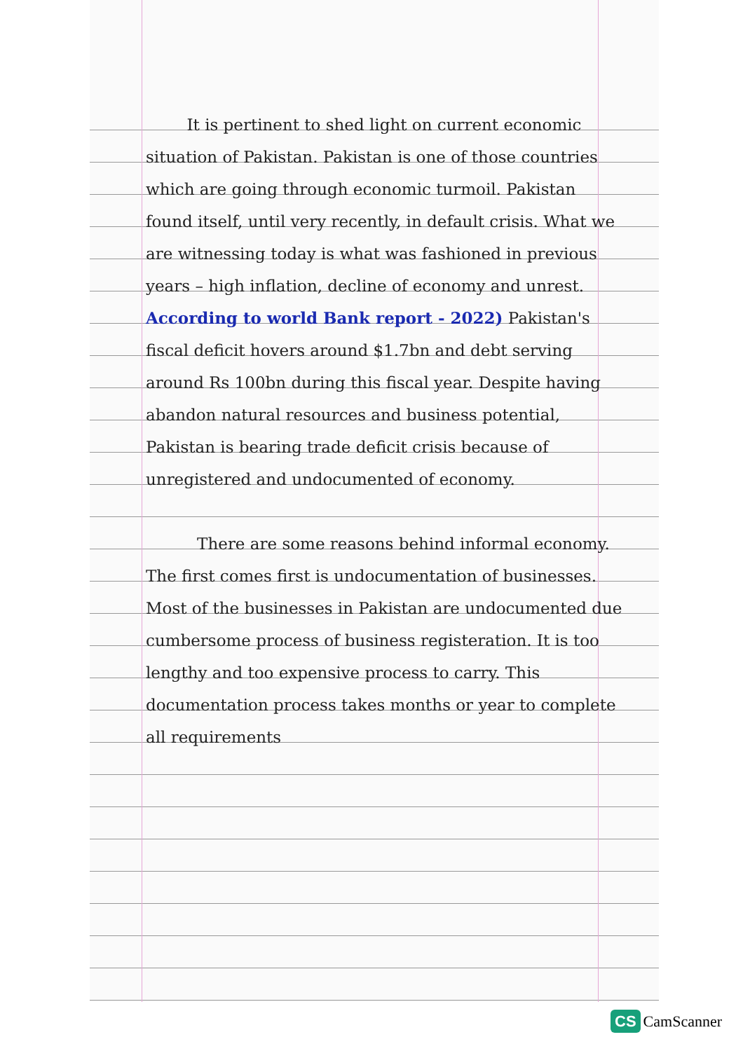It is pertinent to shed light on current economic situation of Pakistan. Pakistan is one of those countries which are going through economic turmoil. Pakistan found itself, until very recently, in default crisis. What we are witnessing today is what was fashioned in previous years – high inflation, decline of economy and unrest. According to world Bank report - 2022) Pakistan's fiscal deficit hovers around $1.7bn and debt serving around Rs 100bn during this fiscal year. Despite having abandon natural resources and business potential, Pakistan is bearing trade deficit crisis because of unregistered and undocumented of economy.
There are some reasons behind informal economy. The first comes first is undocumentation of businesses. Most of the businesses in Pakistan are undocumented due cumbersome process of business registeration. It is too lengthy and too expensive process to carry. This documentation process takes months or year to complete all requirements
CS CamScanner